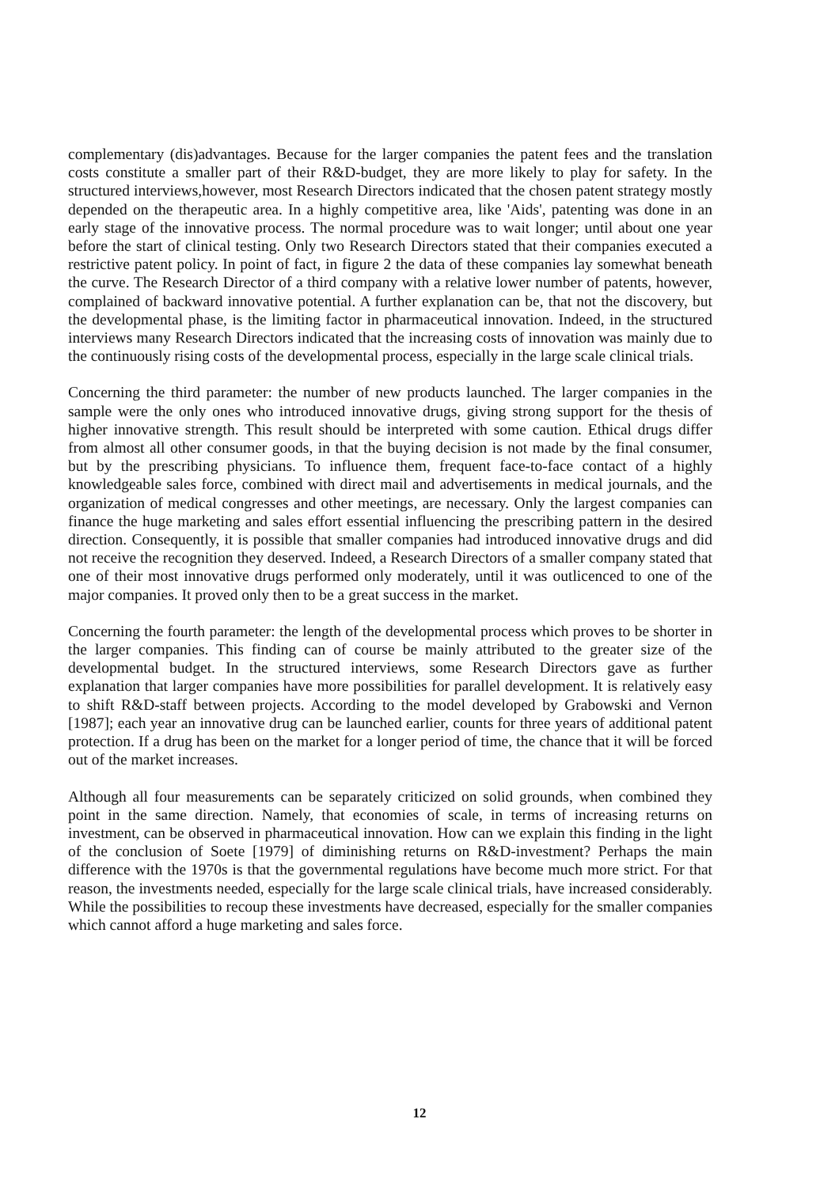complementary (dis)advantages. Because for the larger companies the patent fees and the translation costs constitute a smaller part of their R&D-budget, they are more likely to play for safety. In the structured interviews,however, most Research Directors indicated that the chosen patent strategy mostly depended on the therapeutic area. In a highly competitive area, like 'Aids', patenting was done in an early stage of the innovative process. The normal procedure was to wait longer; until about one year before the start of clinical testing. Only two Research Directors stated that their companies executed a restrictive patent policy. In point of fact, in figure 2 the data of these companies lay somewhat beneath the curve. The Research Director of a third company with a relative lower number of patents, however, complained of backward innovative potential. A further explanation can be, that not the dis­covery, but the developmental phase, is the limiting factor in pharmaceutical innovation. Indeed, in the structured interviews many Research Directors indicated that the increasing costs of innovation was mainly due to the continuously rising costs of the developmental pro­cess, especially in the large scale clinical trials.
Concerning the third parameter: the number of new products launched. The larger companies in the sample were the only ones who introduced innovative drugs, giving strong support for the thesis of higher innovative strength. This result should be interpreted with some caution. Ethical drugs differ from almost all other consumer goods, in that the buying decision is not made by the final consumer, but by the prescribing physicians. To influence them, frequent face-to-face contact of a highly knowledgeable sales force, combined with direct mail and advertisements in medical journals, and the organization of medical congres­ses and other meetings, are necessary. Only the largest companies can finance the huge mar­keting and sales effort essential influencing the prescribing pattern in the desired direction. Consequently, it is possible that smaller companies had introduced innovative drugs and did not receive the recognition they deserved. Indeed, a Research Directors of a smaller company stated that one of their most innovative drugs performed only moderately, until it was outlicenced to one of the major companies. It proved only then to be a great success in the market.
Concerning the fourth parameter: the length of the developmental process which proves to be shorter in the larger companies. This finding can of course be mainly attributed to the greater size of the developmental budget. In the structured interviews, some Research Directors gave as further explanation that larger companies have more possibilities for parallel development. It is relatively easy to shift R&D-staff between projects. According to the model developed by Grabowski and Vernon [1987]; each year an innovative drug can be launched earlier, counts for three years of additional patent protection. If a drug has been on the market for a longer period of time, the chance that it will be forced out of the market increases.
Although all four measurements can be separately criticized on solid grounds, when combined they point in the same direction. Namely, that economies of scale, in terms of in­creasing returns on investment, can be observed in pharmaceutical innovation. How can we explain this finding in the light of the conclusion of Soete [1979] of diminishing returns on R&D-investment? Perhaps the main difference with the 1970s is that the governmental regulations have become much more strict. For that reason, the investments needed, especially for the large scale clinical trials, have increased considerably. While the possi­bilities to recoup these investments have decreased, especially for the smaller companies which cannot afford a huge marketing and sales force.
12